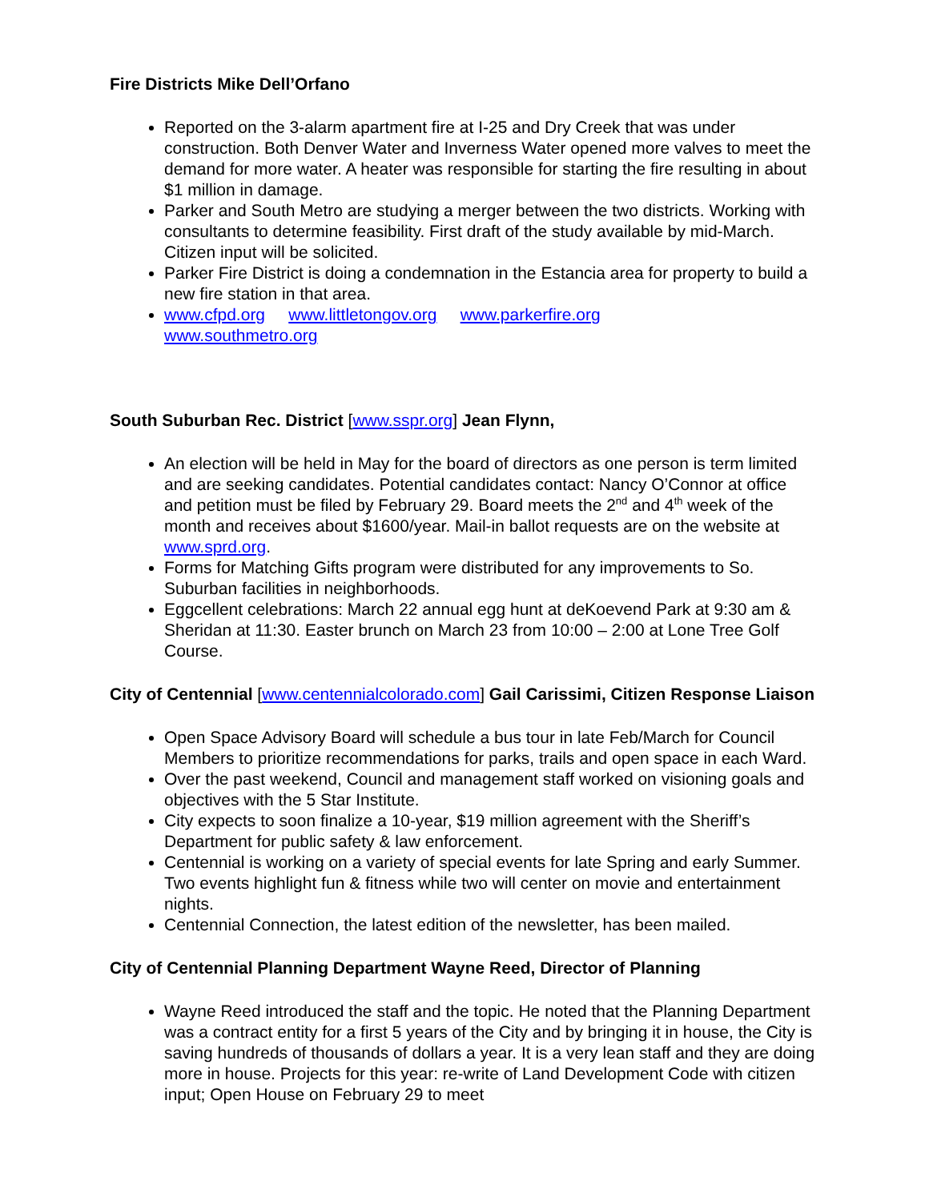Fire Districts Mike Dell’Orfano
Reported on the 3-alarm apartment fire at I-25 and Dry Creek that was under construction. Both Denver Water and Inverness Water opened more valves to meet the demand for more water. A heater was responsible for starting the fire resulting in about $1 million in damage.
Parker and South Metro are studying a merger between the two districts. Working with consultants to determine feasibility. First draft of the study available by mid-March. Citizen input will be solicited.
Parker Fire District is doing a condemnation in the Estancia area for property to build a new fire station in that area.
www.cfpd.org www.littletongov.org www.parkerfire.org
www.southmetro.org
South Suburban Rec. District [www.sspr.org] Jean Flynn,
An election will be held in May for the board of directors as one person is term limited and are seeking candidates. Potential candidates contact: Nancy O’Connor at office and petition must be filed by February 29. Board meets the 2<sup>nd</sup> and 4<sup>th</sup> week of the month and receives about $1600/year. Mail-in ballot requests are on the website at www.sprd.org.
Forms for Matching Gifts program were distributed for any improvements to So. Suburban facilities in neighborhoods.
Eggcellent celebrations: March 22 annual egg hunt at deKoevend Park at 9:30 am & Sheridan at 11:30. Easter brunch on March 23 from 10:00 – 2:00 at Lone Tree Golf Course.
City of Centennial [www.centennialcolorado.com] Gail Carissimi, Citizen Response Liaison
Open Space Advisory Board will schedule a bus tour in late Feb/March for Council Members to prioritize recommendations for parks, trails and open space in each Ward.
Over the past weekend, Council and management staff worked on visioning goals and objectives with the 5 Star Institute.
City expects to soon finalize a 10-year, $19 million agreement with the Sheriff’s Department for public safety & law enforcement.
Centennial is working on a variety of special events for late Spring and early Summer. Two events highlight fun & fitness while two will center on movie and entertainment nights.
Centennial Connection, the latest edition of the newsletter, has been mailed.
City of Centennial Planning Department Wayne Reed, Director of Planning
Wayne Reed introduced the staff and the topic. He noted that the Planning Department was a contract entity for a first 5 years of the City and by bringing it in house, the City is saving hundreds of thousands of dollars a year. It is a very lean staff and they are doing more in house. Projects for this year: re-write of Land Development Code with citizen input; Open House on February 29 to meet